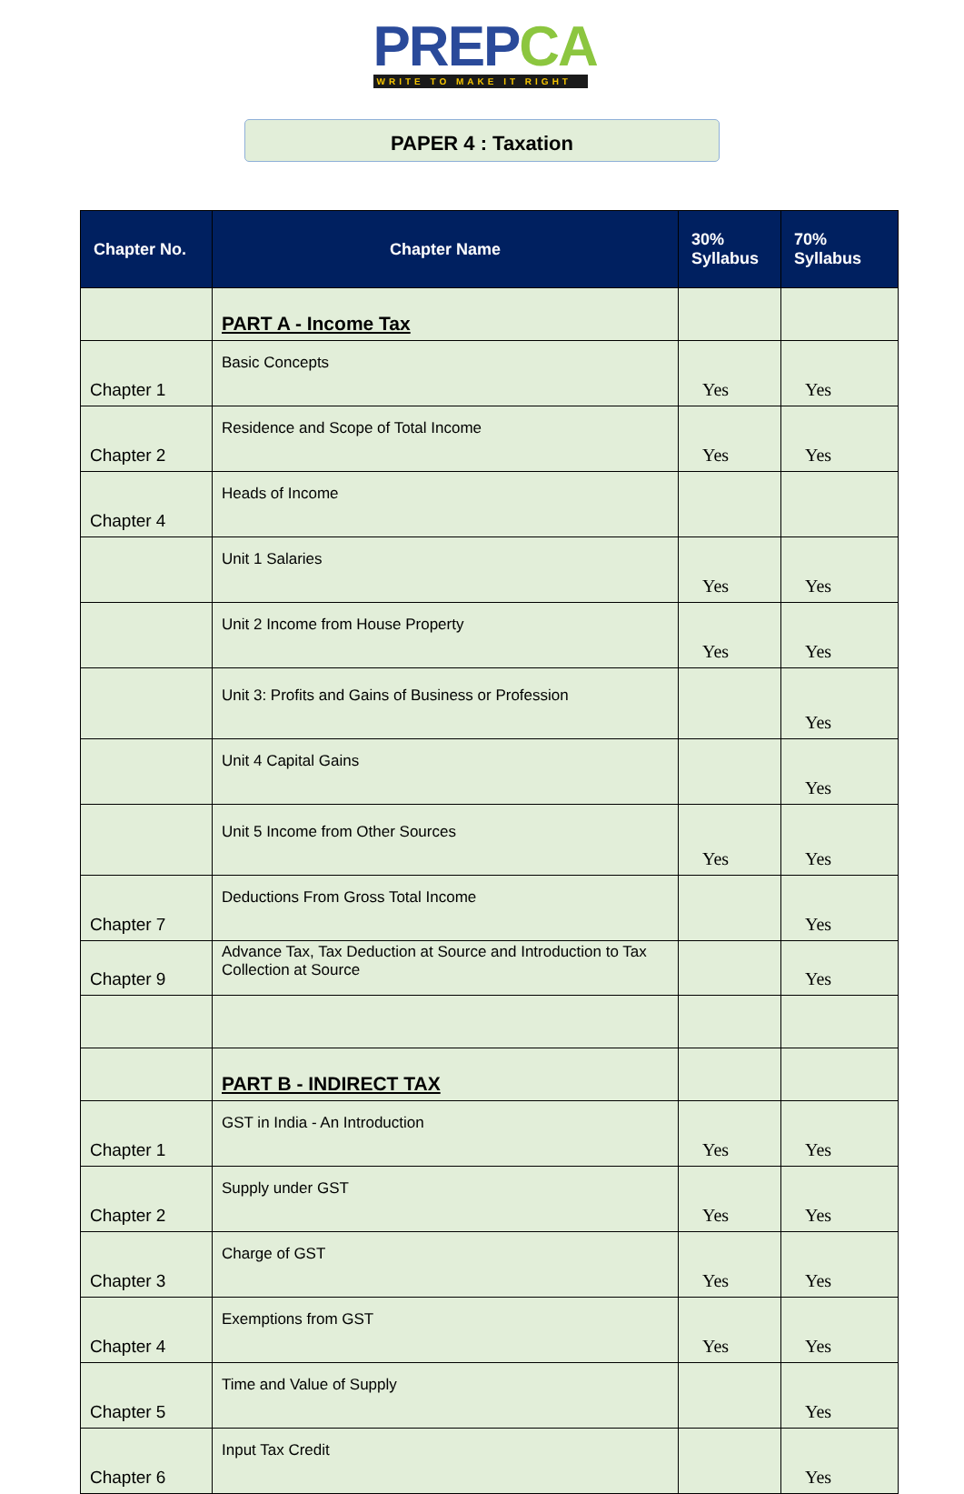PREPCA
WRITE TO MAKE IT RIGHT
PAPER 4 : Taxation
| Chapter No. | Chapter Name | 30% Syllabus | 70% Syllabus |
| --- | --- | --- | --- |
| | PART A - Income Tax | | |
| Chapter 1 | Basic Concepts | Yes | Yes |
| Chapter 2 | Residence and Scope of Total Income | Yes | Yes |
| Chapter 4 | Heads of Income | | |
| | Unit 1 Salaries | Yes | Yes |
| | Unit 2 Income from House Property | Yes | Yes |
| | Unit 3: Profits and Gains of Business or Profession | | Yes |
| | Unit 4 Capital Gains | | Yes |
| | Unit 5 Income from Other Sources | Yes | Yes |
| Chapter 7 | Deductions From Gross Total Income | | Yes |
| Chapter 9 | Advance Tax, Tax Deduction at Source and Introduction to Tax Collection at Source | | Yes |
| | PART B - INDIRECT TAX | | |
| Chapter 1 | GST in India - An Introduction | Yes | Yes |
| Chapter 2 | Supply under GST | Yes | Yes |
| Chapter 3 | Charge of GST | Yes | Yes |
| Chapter 4 | Exemptions from GST | Yes | Yes |
| Chapter 5 | Time and Value of Supply | | Yes |
| Chapter 6 | Input Tax Credit | | Yes |